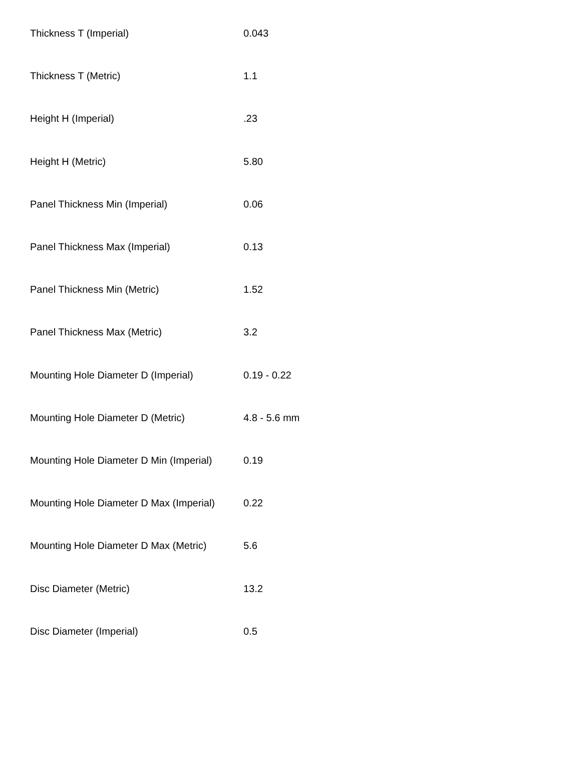| Thickness T (Imperial) | 0.043 |
| Thickness T (Metric) | 1.1 |
| Height H (Imperial) | .23 |
| Height H (Metric) | 5.80 |
| Panel Thickness Min (Imperial) | 0.06 |
| Panel Thickness Max (Imperial) | 0.13 |
| Panel Thickness Min (Metric) | 1.52 |
| Panel Thickness Max (Metric) | 3.2 |
| Mounting Hole Diameter D (Imperial) | 0.19 - 0.22 |
| Mounting Hole Diameter D (Metric) | 4.8 - 5.6 mm |
| Mounting Hole Diameter D Min (Imperial) | 0.19 |
| Mounting Hole Diameter D Max (Imperial) | 0.22 |
| Mounting Hole Diameter D Max (Metric) | 5.6 |
| Disc Diameter (Metric) | 13.2 |
| Disc Diameter (Imperial) | 0.5 |